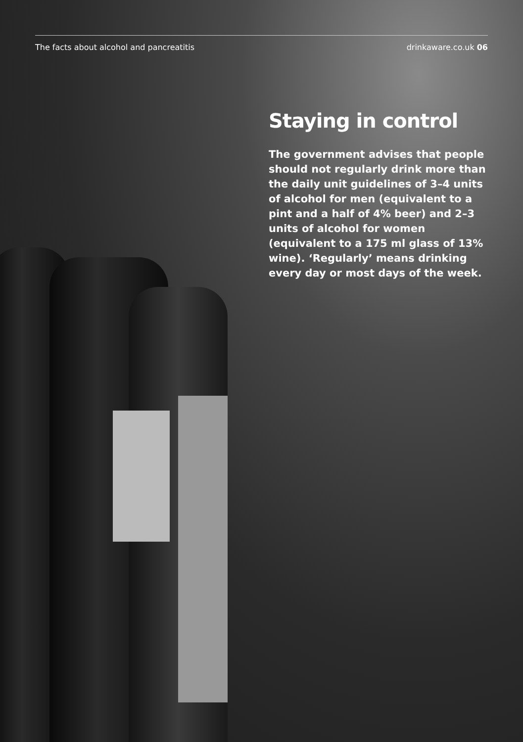The facts about alcohol and pancreatitis drinkaware.co.uk 06
Staying in control
The government advises that people should not regularly drink more than the daily unit guidelines of 3–4 units of alcohol for men (equivalent to a pint and a half of 4% beer) and 2–3 units of alcohol for women (equivalent to a 175 ml glass of 13% wine). ‘Regularly’ means drinking every day or most days of the week.